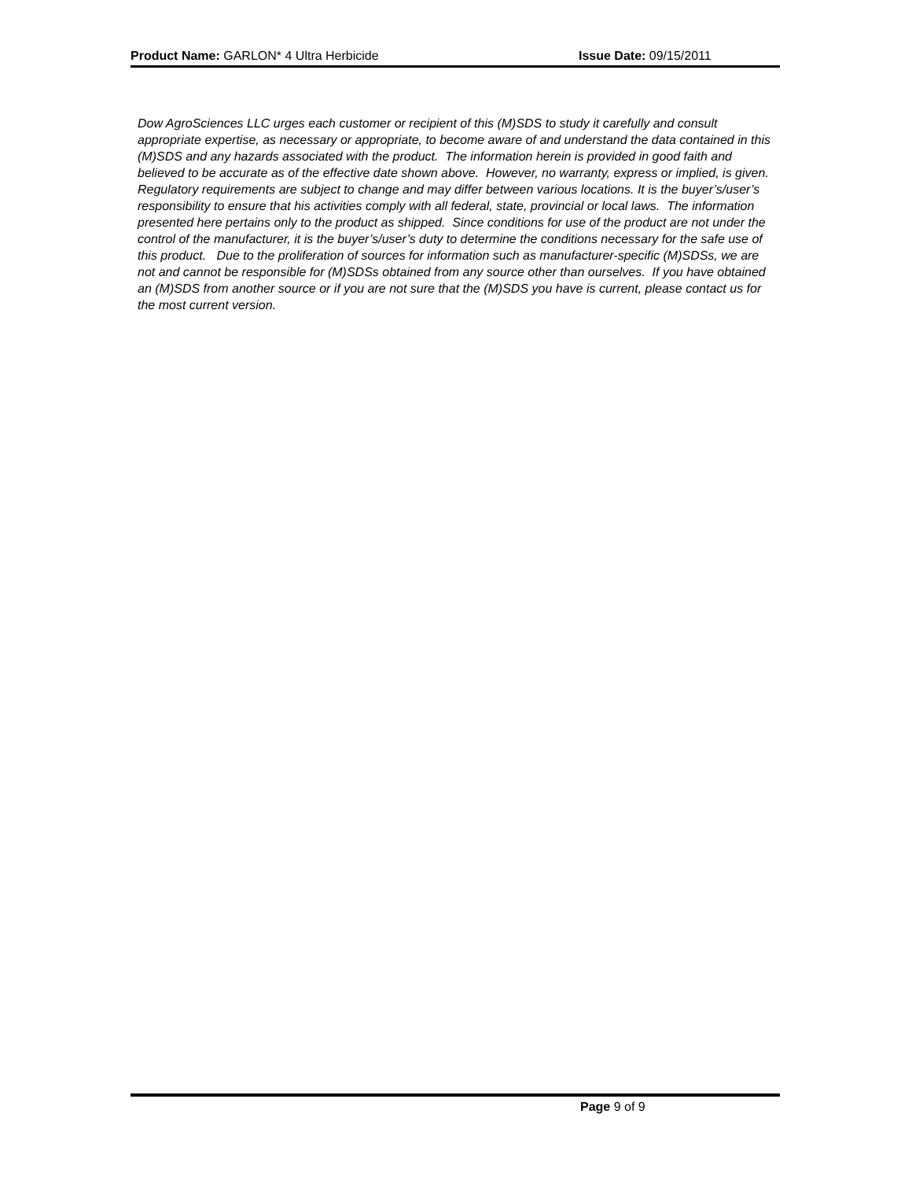Product Name: GARLON* 4 Ultra Herbicide Issue Date: 09/15/2011
Dow AgroSciences LLC urges each customer or recipient of this (M)SDS to study it carefully and consult appropriate expertise, as necessary or appropriate, to become aware of and understand the data contained in this (M)SDS and any hazards associated with the product. The information herein is provided in good faith and believed to be accurate as of the effective date shown above. However, no warranty, express or implied, is given. Regulatory requirements are subject to change and may differ between various locations. It is the buyer’s/user’s responsibility to ensure that his activities comply with all federal, state, provincial or local laws. The information presented here pertains only to the product as shipped. Since conditions for use of the product are not under the control of the manufacturer, it is the buyer’s/user’s duty to determine the conditions necessary for the safe use of this product. Due to the proliferation of sources for information such as manufacturer-specific (M)SDSs, we are not and cannot be responsible for (M)SDSs obtained from any source other than ourselves. If you have obtained an (M)SDS from another source or if you are not sure that the (M)SDS you have is current, please contact us for the most current version.
Page 9 of 9